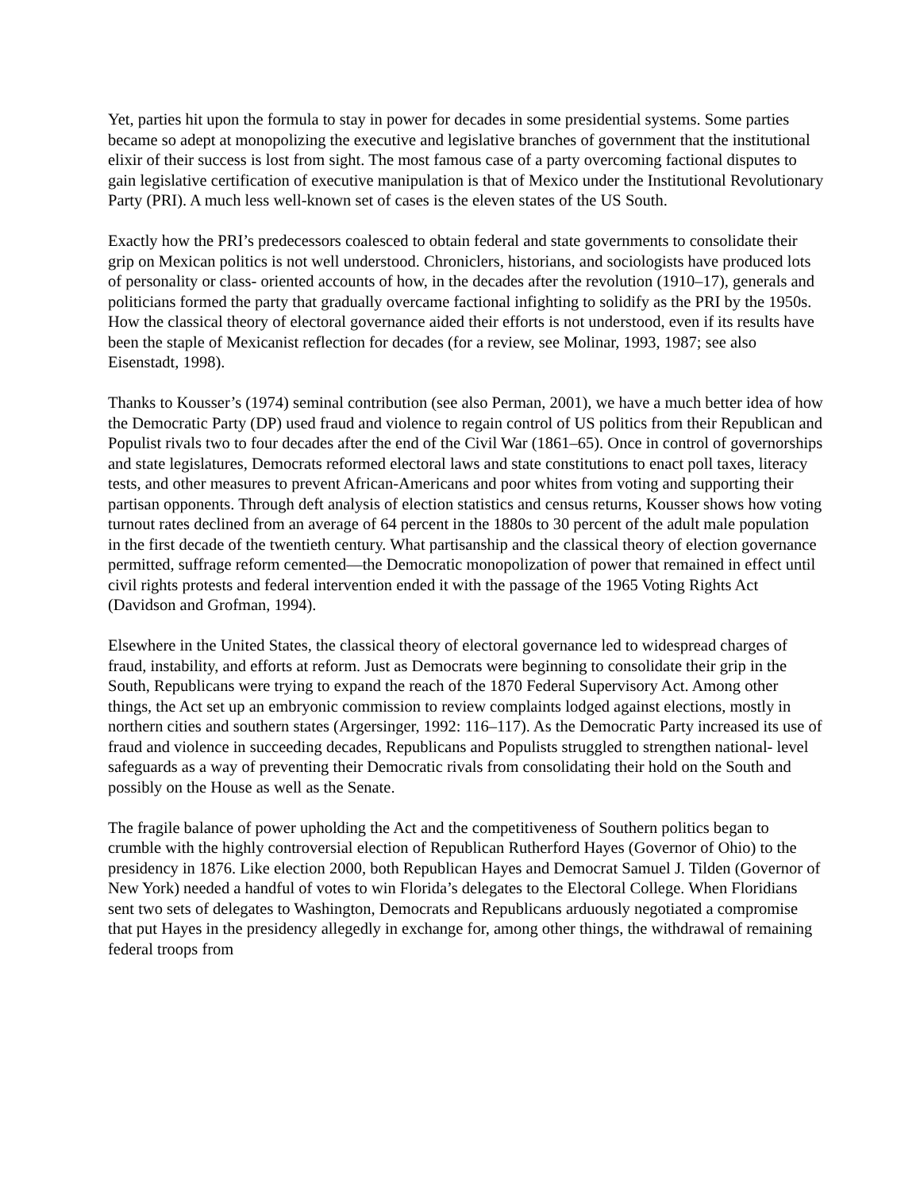Yet, parties hit upon the formula to stay in power for decades in some presidential systems. Some parties became so adept at monopolizing the executive and legislative branches of government that the institutional elixir of their success is lost from sight. The most famous case of a party overcoming factional disputes to gain legislative certification of executive manipulation is that of Mexico under the Institutional Revolutionary Party (PRI). A much less well-known set of cases is the eleven states of the US South.
Exactly how the PRI’s predecessors coalesced to obtain federal and state governments to consolidate their grip on Mexican politics is not well understood. Chroniclers, historians, and sociologists have produced lots of personality or class- oriented accounts of how, in the decades after the revolution (1910–17), generals and politicians formed the party that gradually overcame factional infighting to solidify as the PRI by the 1950s. How the classical theory of electoral governance aided their efforts is not understood, even if its results have been the staple of Mexicanist reflection for decades (for a review, see Molinar, 1993, 1987; see also Eisenstadt, 1998).
Thanks to Kousser’s (1974) seminal contribution (see also Perman, 2001), we have a much better idea of how the Democratic Party (DP) used fraud and violence to regain control of US politics from their Republican and Populist rivals two to four decades after the end of the Civil War (1861–65). Once in control of governorships and state legislatures, Democrats reformed electoral laws and state constitutions to enact poll taxes, literacy tests, and other measures to prevent African-Americans and poor whites from voting and supporting their partisan opponents. Through deft analysis of election statistics and census returns, Kousser shows how voting turnout rates declined from an average of 64 percent in the 1880s to 30 percent of the adult male population in the first decade of the twentieth century. What partisanship and the classical theory of election governance permitted, suffrage reform cemented—the Democratic monopolization of power that remained in effect until civil rights protests and federal intervention ended it with the passage of the 1965 Voting Rights Act (Davidson and Grofman, 1994).
Elsewhere in the United States, the classical theory of electoral governance led to widespread charges of fraud, instability, and efforts at reform. Just as Democrats were beginning to consolidate their grip in the South, Republicans were trying to expand the reach of the 1870 Federal Supervisory Act. Among other things, the Act set up an embryonic commission to review complaints lodged against elections, mostly in northern cities and southern states (Argersinger, 1992: 116–117). As the Democratic Party increased its use of fraud and violence in succeeding decades, Republicans and Populists struggled to strengthen national- level safeguards as a way of preventing their Democratic rivals from consolidating their hold on the South and possibly on the House as well as the Senate.
The fragile balance of power upholding the Act and the competitiveness of Southern politics began to crumble with the highly controversial election of Republican Rutherford Hayes (Governor of Ohio) to the presidency in 1876. Like election 2000, both Republican Hayes and Democrat Samuel J. Tilden (Governor of New York) needed a handful of votes to win Florida’s delegates to the Electoral College. When Floridians sent two sets of delegates to Washington, Democrats and Republicans arduously negotiated a compromise that put Hayes in the presidency allegedly in exchange for, among other things, the withdrawal of remaining federal troops from